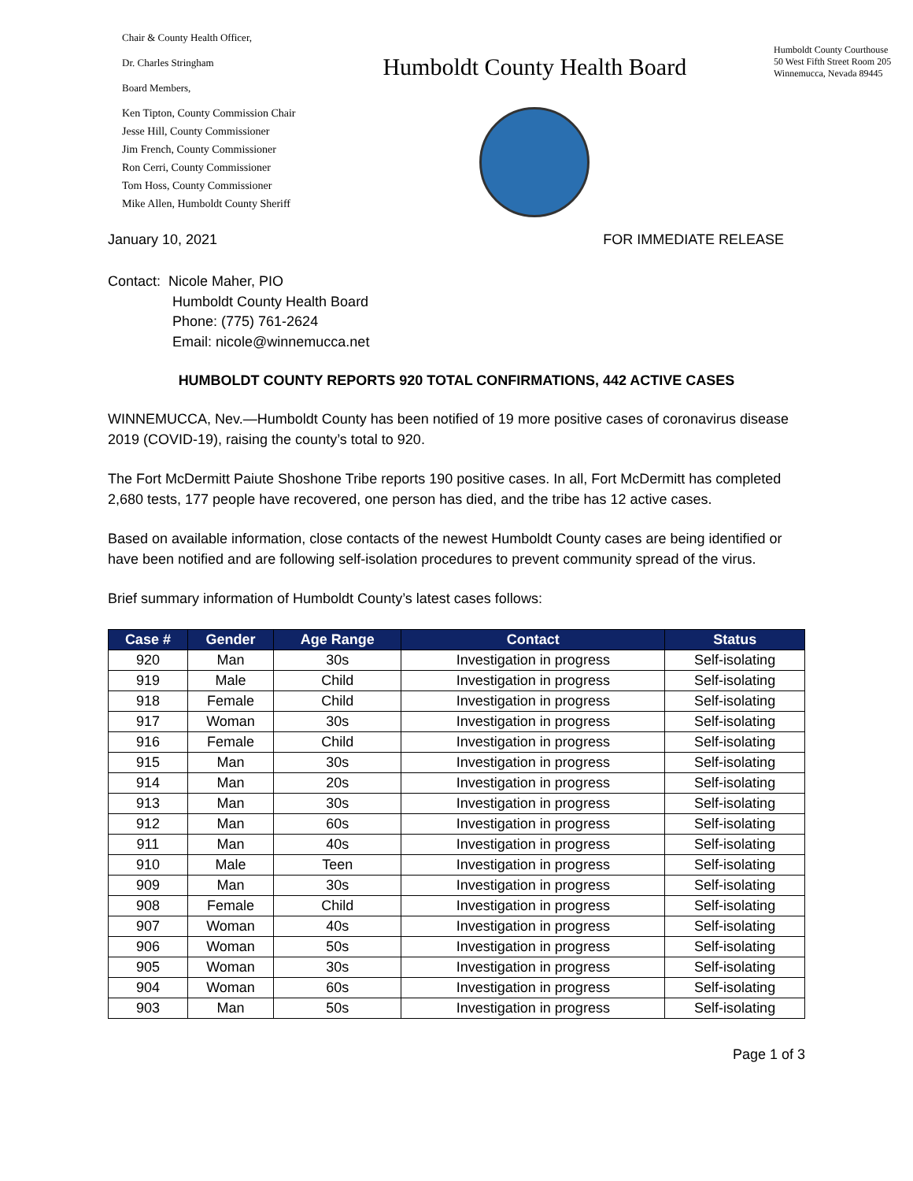Chair & County Health Officer,
Dr. Charles Stringham
Board Members,
Ken Tipton, County Commission Chair
Jesse Hill, County Commissioner
Jim French, County Commissioner
Ron Cerri, County Commissioner
Tom Hoss, County Commissioner
Mike Allen, Humboldt County Sheriff
Humboldt County Health Board
Humboldt County Courthouse
50 West Fifth Street Room 205
Winnemucca, Nevada 89445
January 10, 2021 FOR IMMEDIATE RELEASE
Contact: Nicole Maher, PIO
Humboldt County Health Board
Phone: (775) 761-2624
Email: nicole@winnemucca.net
HUMBOLDT COUNTY REPORTS 920 TOTAL CONFIRMATIONS, 442 ACTIVE CASES
WINNEMUCCA, Nev.—Humboldt County has been notified of 19 more positive cases of coronavirus disease 2019 (COVID-19), raising the county’s total to 920.
The Fort McDermitt Paiute Shoshone Tribe reports 190 positive cases. In all, Fort McDermitt has completed 2,680 tests, 177 people have recovered, one person has died, and the tribe has 12 active cases.
Based on available information, close contacts of the newest Humboldt County cases are being identified or have been notified and are following self-isolation procedures to prevent community spread of the virus.
Brief summary information of Humboldt County’s latest cases follows:
| Case # | Gender | Age Range | Contact | Status |
| --- | --- | --- | --- | --- |
| 920 | Man | 30s | Investigation in progress | Self-isolating |
| 919 | Male | Child | Investigation in progress | Self-isolating |
| 918 | Female | Child | Investigation in progress | Self-isolating |
| 917 | Woman | 30s | Investigation in progress | Self-isolating |
| 916 | Female | Child | Investigation in progress | Self-isolating |
| 915 | Man | 30s | Investigation in progress | Self-isolating |
| 914 | Man | 20s | Investigation in progress | Self-isolating |
| 913 | Man | 30s | Investigation in progress | Self-isolating |
| 912 | Man | 60s | Investigation in progress | Self-isolating |
| 911 | Man | 40s | Investigation in progress | Self-isolating |
| 910 | Male | Teen | Investigation in progress | Self-isolating |
| 909 | Man | 30s | Investigation in progress | Self-isolating |
| 908 | Female | Child | Investigation in progress | Self-isolating |
| 907 | Woman | 40s | Investigation in progress | Self-isolating |
| 906 | Woman | 50s | Investigation in progress | Self-isolating |
| 905 | Woman | 30s | Investigation in progress | Self-isolating |
| 904 | Woman | 60s | Investigation in progress | Self-isolating |
| 903 | Man | 50s | Investigation in progress | Self-isolating |
Page 1 of 3